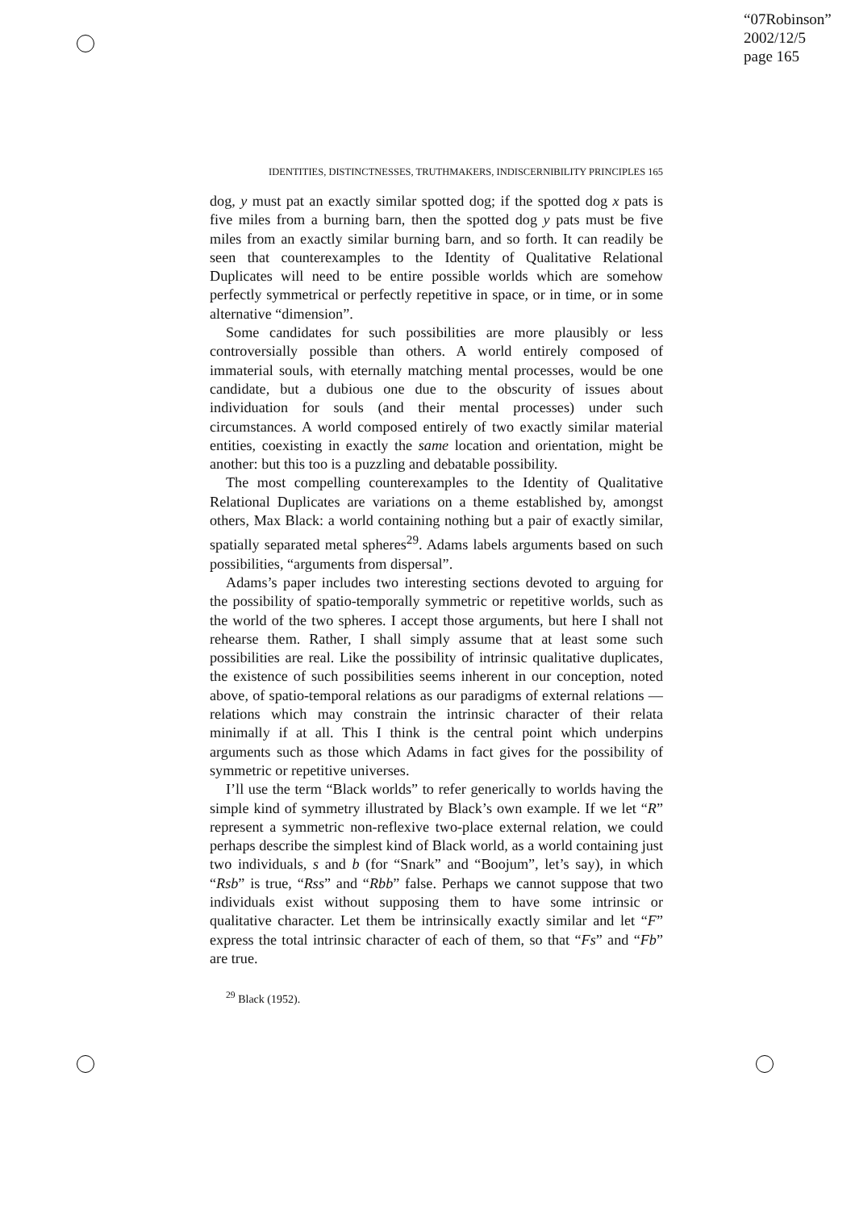“07Robinson”
2002/12/5
page 165
IDENTITIES, DISTINCTNESSES, TRUTHMAKERS, INDISCERNIBILITY PRINCIPLES 165
dog, y must pat an exactly similar spotted dog; if the spotted dog x pats is five miles from a burning barn, then the spotted dog y pats must be five miles from an exactly similar burning barn, and so forth. It can readily be seen that counterexamples to the Identity of Qualitative Relational Duplicates will need to be entire possible worlds which are somehow perfectly symmetrical or perfectly repetitive in space, or in time, or in some alternative “dimension”.
Some candidates for such possibilities are more plausibly or less controversially possible than others. A world entirely composed of immaterial souls, with eternally matching mental processes, would be one candidate, but a dubious one due to the obscurity of issues about individuation for souls (and their mental processes) under such circumstances. A world composed entirely of two exactly similar material entities, coexisting in exactly the same location and orientation, might be another: but this too is a puzzling and debatable possibility.
The most compelling counterexamples to the Identity of Qualitative Relational Duplicates are variations on a theme established by, amongst others, Max Black: a world containing nothing but a pair of exactly similar, spatially separated metal spheres<sup>29</sup>. Adams labels arguments based on such possibilities, “arguments from dispersal”.
Adams’s paper includes two interesting sections devoted to arguing for the possibility of spatio-temporally symmetric or repetitive worlds, such as the world of the two spheres. I accept those arguments, but here I shall not rehearse them. Rather, I shall simply assume that at least some such possibilities are real. Like the possibility of intrinsic qualitative duplicates, the existence of such possibilities seems inherent in our conception, noted above, of spatio-temporal relations as our paradigms of external relations — relations which may constrain the intrinsic character of their relata minimally if at all. This I think is the central point which underpins arguments such as those which Adams in fact gives for the possibility of symmetric or repetitive universes.
I’ll use the term “Black worlds” to refer generically to worlds having the simple kind of symmetry illustrated by Black’s own example. If we let “R” represent a symmetric non-reflexive two-place external relation, we could perhaps describe the simplest kind of Black world, as a world containing just two individuals, s and b (for “Snark” and “Boojum”, let’s say), in which “Rsb” is true, “Rss” and “Rbb” false. Perhaps we cannot suppose that two individuals exist without supposing them to have some intrinsic or qualitative character. Let them be intrinsically exactly similar and let “F” express the total intrinsic character of each of them, so that “Fs” and “Fb” are true.
<sup>29</sup> Black (1952).